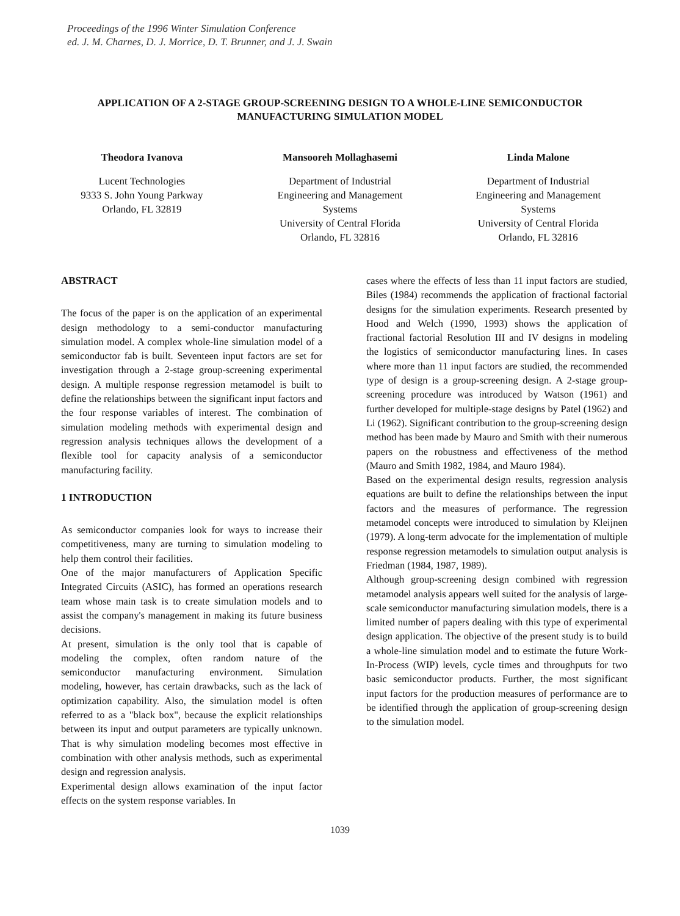Proceedings of the 1996 Winter Simulation Conference
ed. J. M. Charnes, D. J. Morrice, D. T. Brunner, and J. J. Swain
APPLICATION OF A 2-STAGE GROUP-SCREENING DESIGN TO A WHOLE-LINE SEMICONDUCTOR MANUFACTURING SIMULATION MODEL
Theodora Ivanova
Lucent Technologies
9333 S. John Young Parkway
Orlando, FL 32819
Mansooreh Mollaghasemi
Department of Industrial
Engineering and Management
Systems
University of Central Florida
Orlando, FL 32816
Linda Malone
Department of Industrial
Engineering and Management
Systems
University of Central Florida
Orlando, FL 32816
ABSTRACT
The focus of the paper is on the application of an experimental design methodology to a semi-conductor manufacturing simulation model. A complex whole-line simulation model of a semiconductor fab is built. Seventeen input factors are set for investigation through a 2-stage group-screening experimental design. A multiple response regression metamodel is built to define the relationships between the significant input factors and the four response variables of interest. The combination of simulation modeling methods with experimental design and regression analysis techniques allows the development of a flexible tool for capacity analysis of a semiconductor manufacturing facility.
1 INTRODUCTION
As semiconductor companies look for ways to increase their competitiveness, many are turning to simulation modeling to help them control their facilities.
One of the major manufacturers of Application Specific Integrated Circuits (ASIC), has formed an operations research team whose main task is to create simulation models and to assist the company's management in making its future business decisions.
At present, simulation is the only tool that is capable of modeling the complex, often random nature of the semiconductor manufacturing environment. Simulation modeling, however, has certain drawbacks, such as the lack of optimization capability. Also, the simulation model is often referred to as a "black box", because the explicit relationships between its input and output parameters are typically unknown. That is why simulation modeling becomes most effective in combination with other analysis methods, such as experimental design and regression analysis.
Experimental design allows examination of the input factor effects on the system response variables. In
cases where the effects of less than 11 input factors are studied, Biles (1984) recommends the application of fractional factorial designs for the simulation experiments. Research presented by Hood and Welch (1990, 1993) shows the application of fractional factorial Resolution III and IV designs in modeling the logistics of semiconductor manufacturing lines. In cases where more than 11 input factors are studied, the recommended type of design is a group-screening design. A 2-stage group-screening procedure was introduced by Watson (1961) and further developed for multiple-stage designs by Patel (1962) and Li (1962). Significant contribution to the group-screening design method has been made by Mauro and Smith with their numerous papers on the robustness and effectiveness of the method (Mauro and Smith 1982, 1984, and Mauro 1984).
Based on the experimental design results, regression analysis equations are built to define the relationships between the input factors and the measures of performance. The regression metamodel concepts were introduced to simulation by Kleijnen (1979). A long-term advocate for the implementation of multiple response regression metamodels to simulation output analysis is Friedman (1984, 1987, 1989).
Although group-screening design combined with regression metamodel analysis appears well suited for the analysis of large-scale semiconductor manufacturing simulation models, there is a limited number of papers dealing with this type of experimental design application. The objective of the present study is to build a whole-line simulation model and to estimate the future Work-In-Process (WIP) levels, cycle times and throughputs for two basic semiconductor products. Further, the most significant input factors for the production measures of performance are to be identified through the application of group-screening design to the simulation model.
1039